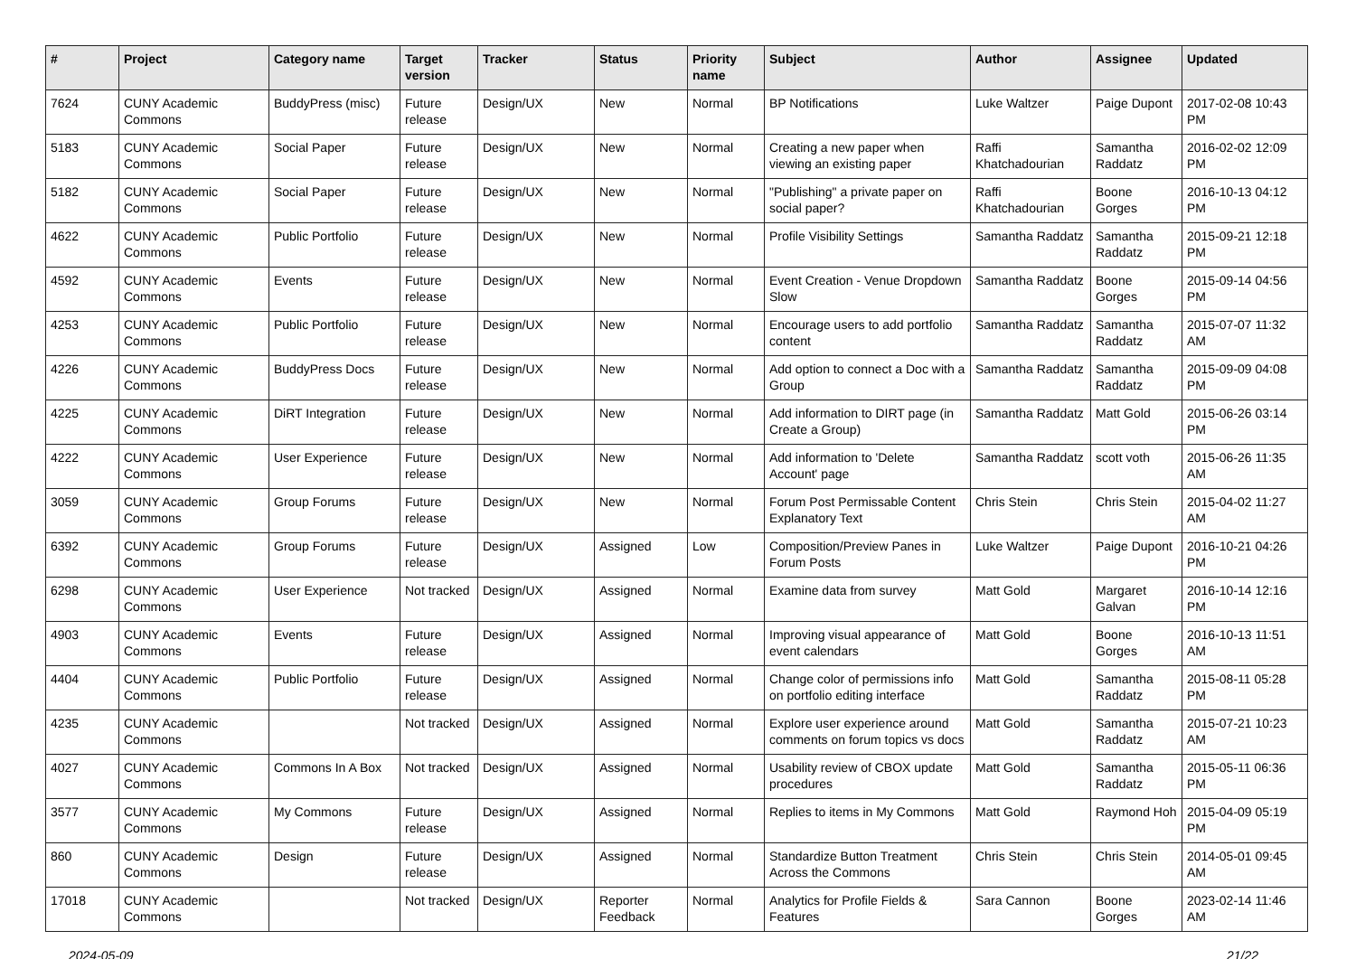| # | Project | Category name | Target version | Tracker | Status | Priority name | Subject | Author | Assignee | Updated |
| --- | --- | --- | --- | --- | --- | --- | --- | --- | --- | --- |
| 7624 | CUNY Academic Commons | BuddyPress (misc) | Future release | Design/UX | New | Normal | BP Notifications | Luke Waltzer | Paige Dupont | 2017-02-08 10:43 PM |
| 5183 | CUNY Academic Commons | Social Paper | Future release | Design/UX | New | Normal | Creating a new paper when viewing an existing paper | Raffi Khatchadourian | Samantha Raddatz | 2016-02-02 12:09 PM |
| 5182 | CUNY Academic Commons | Social Paper | Future release | Design/UX | New | Normal | "Publishing" a private paper on social paper? | Raffi Khatchadourian | Boone Gorges | 2016-10-13 04:12 PM |
| 4622 | CUNY Academic Commons | Public Portfolio | Future release | Design/UX | New | Normal | Profile Visibility Settings | Samantha Raddatz | Samantha Raddatz | 2015-09-21 12:18 PM |
| 4592 | CUNY Academic Commons | Events | Future release | Design/UX | New | Normal | Event Creation - Venue Dropdown Slow | Samantha Raddatz | Boone Gorges | 2015-09-14 04:56 PM |
| 4253 | CUNY Academic Commons | Public Portfolio | Future release | Design/UX | New | Normal | Encourage users to add portfolio content | Samantha Raddatz | Samantha Raddatz | 2015-07-07 11:32 AM |
| 4226 | CUNY Academic Commons | BuddyPress Docs | Future release | Design/UX | New | Normal | Add option to connect a Doc with a Group | Samantha Raddatz | Samantha Raddatz | 2015-09-09 04:08 PM |
| 4225 | CUNY Academic Commons | DiRT Integration | Future release | Design/UX | New | Normal | Add information to DIRT page (in Create a Group) | Samantha Raddatz | Matt Gold | 2015-06-26 03:14 PM |
| 4222 | CUNY Academic Commons | User Experience | Future release | Design/UX | New | Normal | Add information to 'Delete Account' page | Samantha Raddatz | scott voth | 2015-06-26 11:35 AM |
| 3059 | CUNY Academic Commons | Group Forums | Future release | Design/UX | New | Normal | Forum Post Permissable Content Explanatory Text | Chris Stein | Chris Stein | 2015-04-02 11:27 AM |
| 6392 | CUNY Academic Commons | Group Forums | Future release | Design/UX | Assigned | Low | Composition/Preview Panes in Forum Posts | Luke Waltzer | Paige Dupont | 2016-10-21 04:26 PM |
| 6298 | CUNY Academic Commons | User Experience | Not tracked | Design/UX | Assigned | Normal | Examine data from survey | Matt Gold | Margaret Galvan | 2016-10-14 12:16 PM |
| 4903 | CUNY Academic Commons | Events | Future release | Design/UX | Assigned | Normal | Improving visual appearance of event calendars | Matt Gold | Boone Gorges | 2016-10-13 11:51 AM |
| 4404 | CUNY Academic Commons | Public Portfolio | Future release | Design/UX | Assigned | Normal | Change color of permissions info on portfolio editing interface | Matt Gold | Samantha Raddatz | 2015-08-11 05:28 PM |
| 4235 | CUNY Academic Commons | | Not tracked | Design/UX | Assigned | Normal | Explore user experience around comments on forum topics vs docs | Matt Gold | Samantha Raddatz | 2015-07-21 10:23 AM |
| 4027 | CUNY Academic Commons | Commons In A Box | Not tracked | Design/UX | Assigned | Normal | Usability review of CBOX update procedures | Matt Gold | Samantha Raddatz | 2015-05-11 06:36 PM |
| 3577 | CUNY Academic Commons | My Commons | Future release | Design/UX | Assigned | Normal | Replies to items in My Commons | Matt Gold | Raymond Hoh | 2015-04-09 05:19 PM |
| 860 | CUNY Academic Commons | Design | Future release | Design/UX | Assigned | Normal | Standardize Button Treatment Across the Commons | Chris Stein | Chris Stein | 2014-05-01 09:45 AM |
| 17018 | CUNY Academic Commons | | Not tracked | Design/UX | Reporter Feedback | Normal | Analytics for Profile Fields & Features | Sara Cannon | Boone Gorges | 2023-02-14 11:46 AM |
2024-05-09 21/22